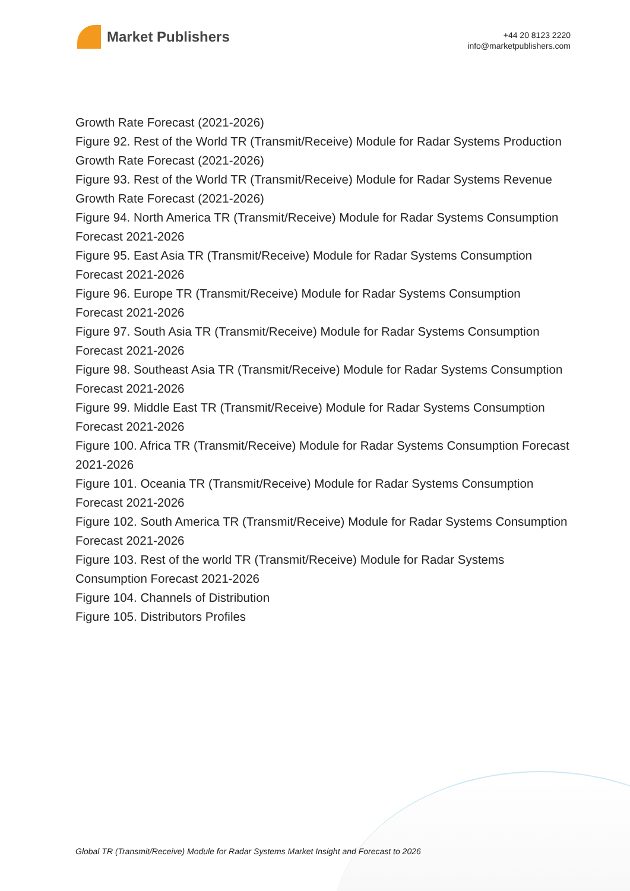Market Publishers
+44 20 8123 2220
info@marketpublishers.com
Growth Rate Forecast (2021-2026)
Figure 92. Rest of the World TR (Transmit/Receive) Module for Radar Systems Production Growth Rate Forecast (2021-2026)
Figure 93. Rest of the World TR (Transmit/Receive) Module for Radar Systems Revenue Growth Rate Forecast (2021-2026)
Figure 94. North America TR (Transmit/Receive) Module for Radar Systems Consumption Forecast 2021-2026
Figure 95. East Asia TR (Transmit/Receive) Module for Radar Systems Consumption Forecast 2021-2026
Figure 96. Europe TR (Transmit/Receive) Module for Radar Systems Consumption Forecast 2021-2026
Figure 97. South Asia TR (Transmit/Receive) Module for Radar Systems Consumption Forecast 2021-2026
Figure 98. Southeast Asia TR (Transmit/Receive) Module for Radar Systems Consumption Forecast 2021-2026
Figure 99. Middle East TR (Transmit/Receive) Module for Radar Systems Consumption Forecast 2021-2026
Figure 100. Africa TR (Transmit/Receive) Module for Radar Systems Consumption Forecast 2021-2026
Figure 101. Oceania TR (Transmit/Receive) Module for Radar Systems Consumption Forecast 2021-2026
Figure 102. South America TR (Transmit/Receive) Module for Radar Systems Consumption Forecast 2021-2026
Figure 103. Rest of the world TR (Transmit/Receive) Module for Radar Systems Consumption Forecast 2021-2026
Figure 104. Channels of Distribution
Figure 105. Distributors Profiles
Global TR (Transmit/Receive) Module for Radar Systems Market Insight and Forecast to 2026